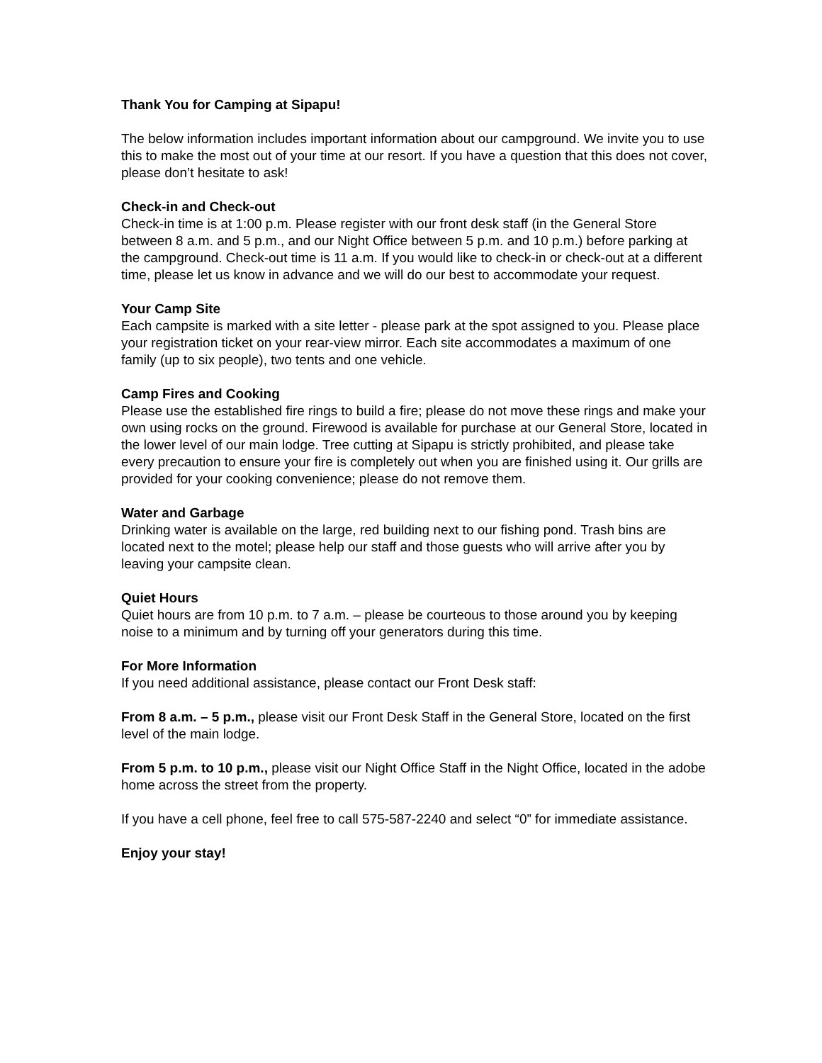Thank You for Camping at Sipapu!
The below information includes important information about our campground. We invite you to use this to make the most out of your time at our resort. If you have a question that this does not cover, please don’t hesitate to ask!
Check-in and Check-out
Check-in time is at 1:00 p.m. Please register with our front desk staff (in the General Store between 8 a.m. and 5 p.m., and our Night Office between 5 p.m. and 10 p.m.) before parking at the campground. Check-out time is 11 a.m. If you would like to check-in or check-out at a different time, please let us know in advance and we will do our best to accommodate your request.
Your Camp Site
Each campsite is marked with a site letter - please park at the spot assigned to you. Please place your registration ticket on your rear-view mirror. Each site accommodates a maximum of one family (up to six people), two tents and one vehicle.
Camp Fires and Cooking
Please use the established fire rings to build a fire; please do not move these rings and make your own using rocks on the ground. Firewood is available for purchase at our General Store, located in the lower level of our main lodge. Tree cutting at Sipapu is strictly prohibited, and please take every precaution to ensure your fire is completely out when you are finished using it. Our grills are provided for your cooking convenience; please do not remove them.
Water and Garbage
Drinking water is available on the large, red building next to our fishing pond. Trash bins are located next to the motel; please help our staff and those guests who will arrive after you by leaving your campsite clean.
Quiet Hours
Quiet hours are from 10 p.m. to 7 a.m. – please be courteous to those around you by keeping noise to a minimum and by turning off your generators during this time.
For More Information
If you need additional assistance, please contact our Front Desk staff:
From 8 a.m. – 5 p.m., please visit our Front Desk Staff in the General Store, located on the first level of the main lodge.
From 5 p.m. to 10 p.m., please visit our Night Office Staff in the Night Office, located in the adobe home across the street from the property.
If you have a cell phone, feel free to call 575-587-2240 and select “0” for immediate assistance.
Enjoy your stay!